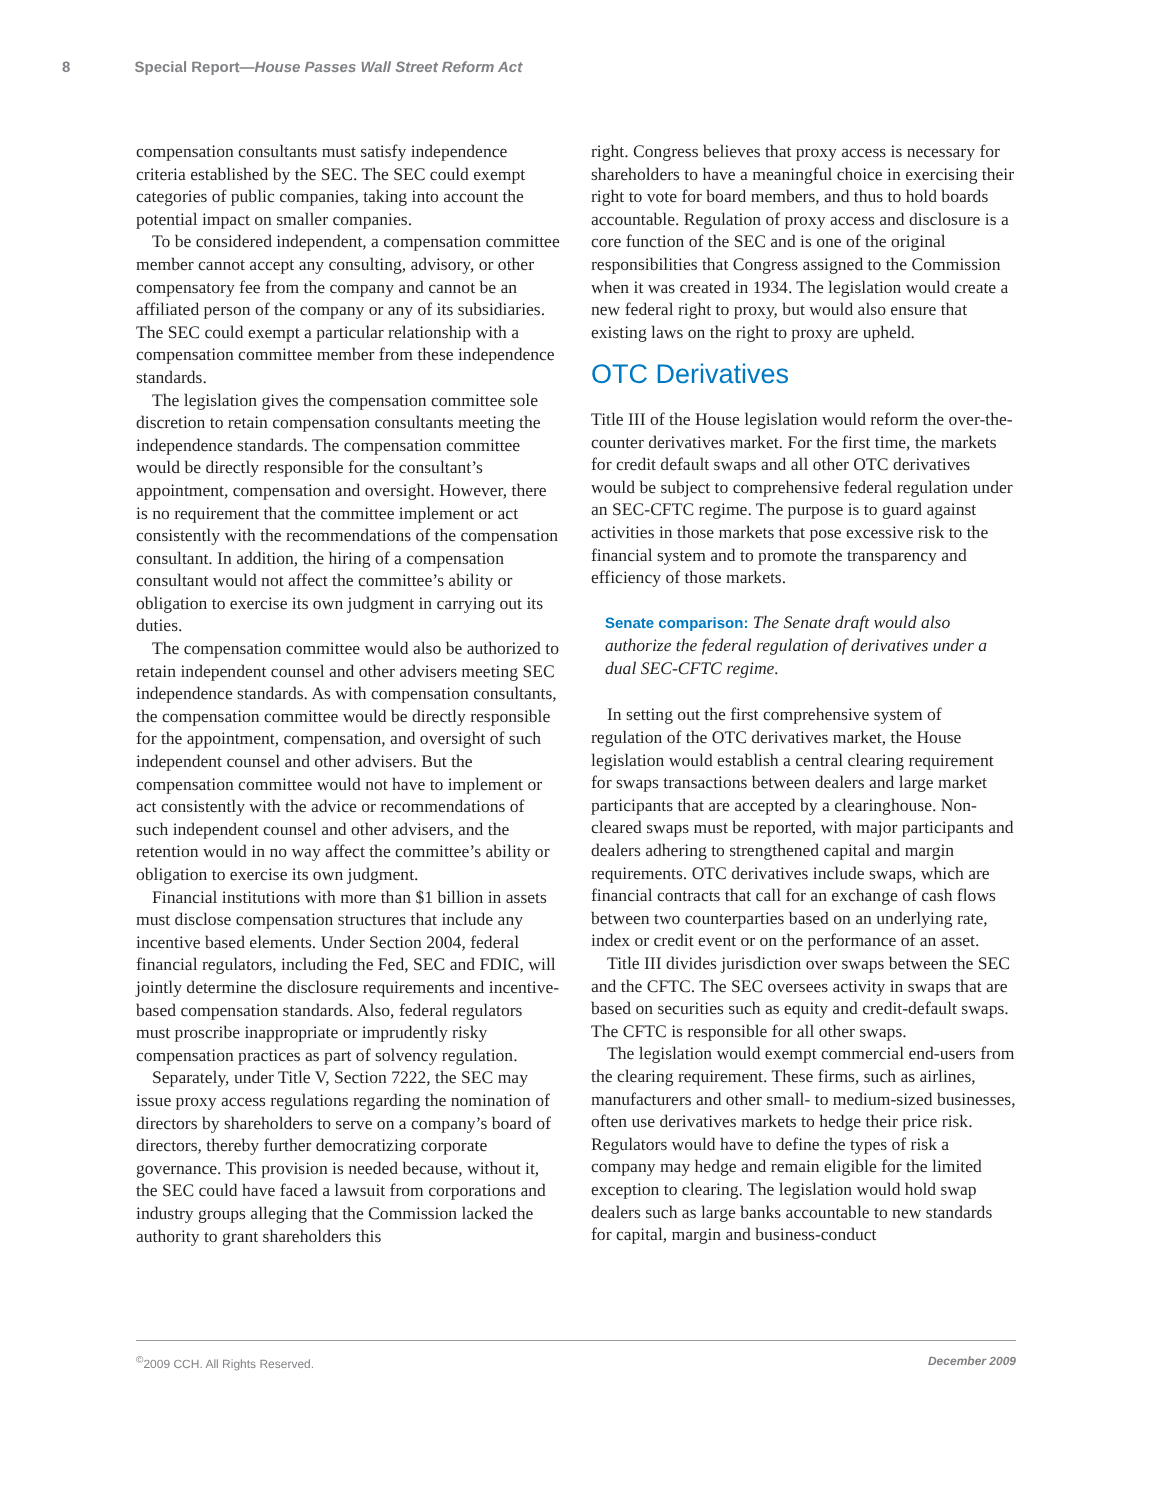8 Special Report—House Passes Wall Street Reform Act
compensation consultants must satisfy independence criteria established by the SEC. The SEC could exempt categories of public companies, taking into account the potential impact on smaller companies.
To be considered independent, a compensation committee member cannot accept any consulting, advisory, or other compensatory fee from the company and cannot be an affiliated person of the company or any of its subsidiaries. The SEC could exempt a particular relationship with a compensation committee member from these independence standards.
The legislation gives the compensation committee sole discretion to retain compensation consultants meeting the independence standards. The compensation committee would be directly responsible for the consultant’s appointment, compensation and oversight. However, there is no requirement that the committee implement or act consistently with the recommendations of the compensation consultant. In addition, the hiring of a compensation consultant would not affect the committee’s ability or obligation to exercise its own judgment in carrying out its duties.
The compensation committee would also be authorized to retain independent counsel and other advisers meeting SEC independence standards. As with compensation consultants, the compensation committee would be directly responsible for the appointment, compensation, and oversight of such independent counsel and other advisers. But the compensation committee would not have to implement or act consistently with the advice or recommendations of such independent counsel and other advisers, and the retention would in no way affect the committee’s ability or obligation to exercise its own judgment.
Financial institutions with more than $1 billion in assets must disclose compensation structures that include any incentive based elements. Under Section 2004, federal financial regulators, including the Fed, SEC and FDIC, will jointly determine the disclosure requirements and incentive-based compensation standards. Also, federal regulators must proscribe inappropriate or imprudently risky compensation practices as part of solvency regulation.
Separately, under Title V, Section 7222, the SEC may issue proxy access regulations regarding the nomination of directors by shareholders to serve on a company’s board of directors, thereby further democratizing corporate governance. This provision is needed because, without it, the SEC could have faced a lawsuit from corporations and industry groups alleging that the Commission lacked the authority to grant shareholders this
right. Congress believes that proxy access is necessary for shareholders to have a meaningful choice in exercising their right to vote for board members, and thus to hold boards accountable. Regulation of proxy access and disclosure is a core function of the SEC and is one of the original responsibilities that Congress assigned to the Commission when it was created in 1934. The legislation would create a new federal right to proxy, but would also ensure that existing laws on the right to proxy are upheld.
OTC Derivatives
Title III of the House legislation would reform the over-the-counter derivatives market. For the first time, the markets for credit default swaps and all other OTC derivatives would be subject to comprehensive federal regulation under an SEC-CFTC regime. The purpose is to guard against activities in those markets that pose excessive risk to the financial system and to promote the transparency and efficiency of those markets.
Senate comparison: The Senate draft would also authorize the federal regulation of derivatives under a dual SEC-CFTC regime.
In setting out the first comprehensive system of regulation of the OTC derivatives market, the House legislation would establish a central clearing requirement for swaps transactions between dealers and large market participants that are accepted by a clearinghouse. Non-cleared swaps must be reported, with major participants and dealers adhering to strengthened capital and margin requirements. OTC derivatives include swaps, which are financial contracts that call for an exchange of cash flows between two counterparties based on an underlying rate, index or credit event or on the performance of an asset.
Title III divides jurisdiction over swaps between the SEC and the CFTC. The SEC oversees activity in swaps that are based on securities such as equity and credit-default swaps. The CFTC is responsible for all other swaps.
The legislation would exempt commercial end-users from the clearing requirement. These firms, such as airlines, manufacturers and other small- to medium-sized businesses, often use derivatives markets to hedge their price risk. Regulators would have to define the types of risk a company may hedge and remain eligible for the limited exception to clearing. The legislation would hold swap dealers such as large banks accountable to new standards for capital, margin and business-conduct
<sup>©</sup>2009 CCH. All Rights Reserved. December 2009